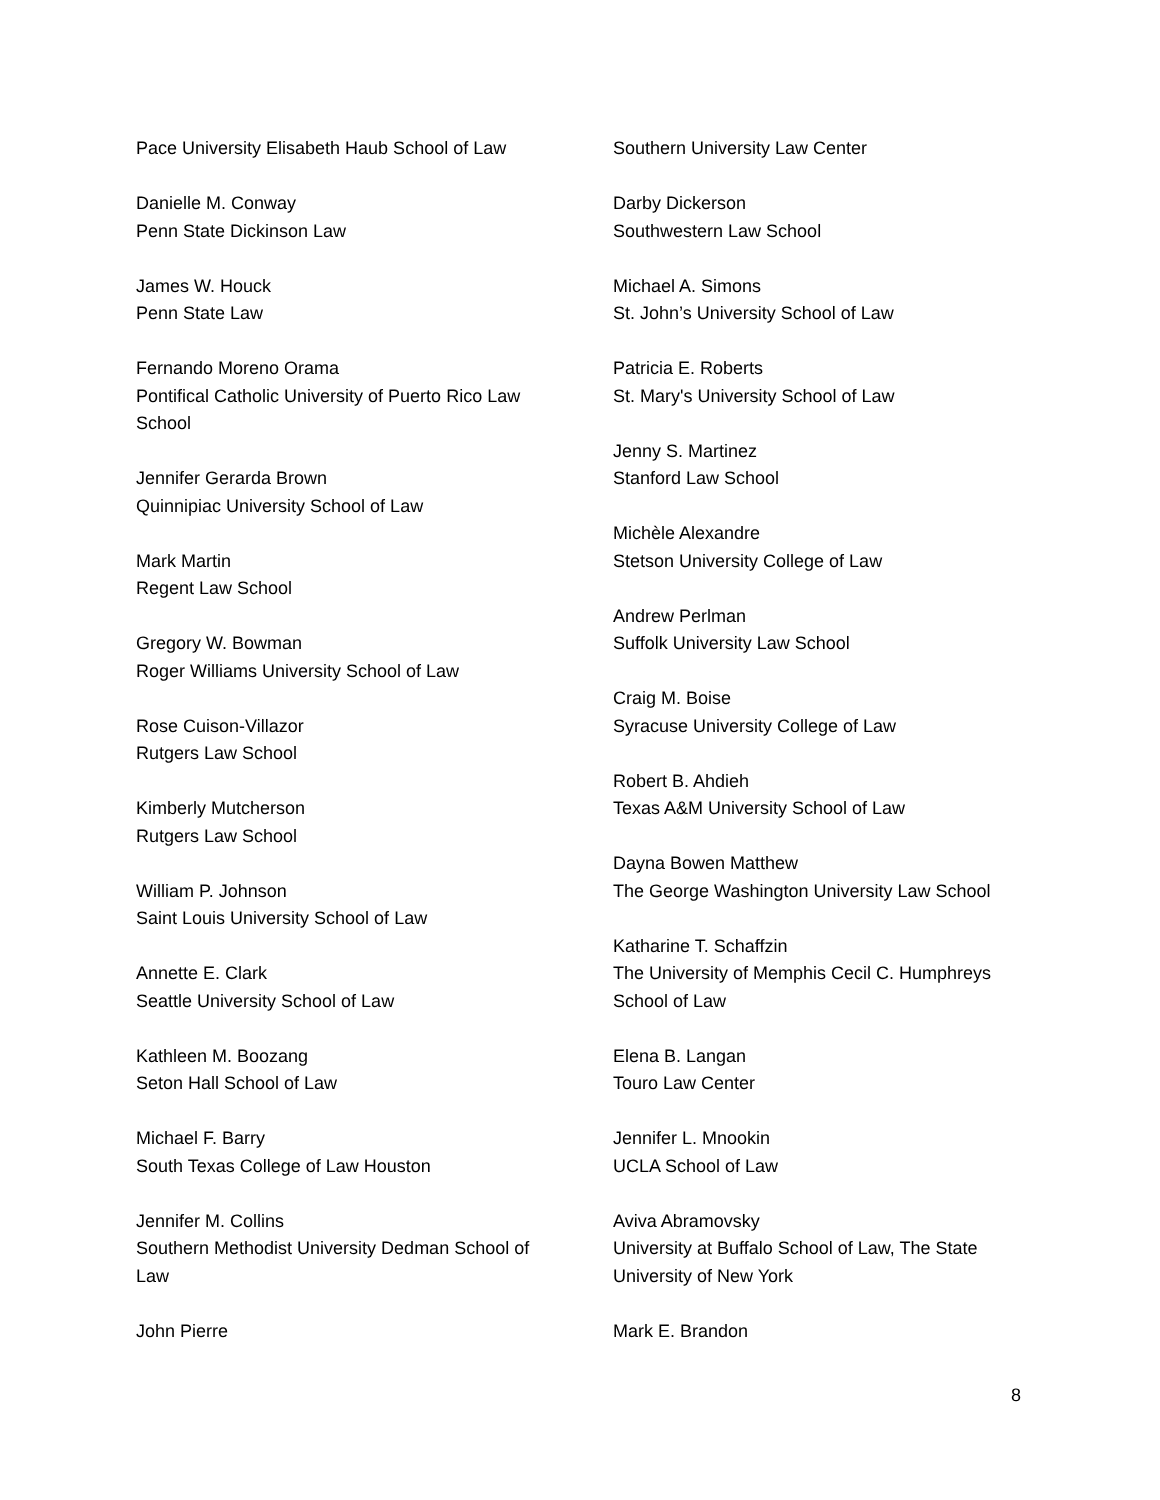Pace University Elisabeth Haub School of Law
Danielle M. Conway
Penn State Dickinson Law
James W. Houck
Penn State Law
Fernando Moreno Orama
Pontifical Catholic University of Puerto Rico Law School
Jennifer Gerarda Brown
Quinnipiac University School of Law
Mark Martin
Regent Law School
Gregory W. Bowman
Roger Williams University School of Law
Rose Cuison-Villazor
Rutgers Law School
Kimberly Mutcherson
Rutgers Law School
William P. Johnson
Saint Louis University School of Law
Annette E. Clark
Seattle University School of Law
Kathleen M. Boozang
Seton Hall School of Law
Michael F. Barry
South Texas College of Law Houston
Jennifer M. Collins
Southern Methodist University Dedman School of Law
John Pierre
Southern University Law Center
Darby Dickerson
Southwestern Law School
Michael A. Simons
St. John’s University School of Law
Patricia E. Roberts
St. Mary's University School of Law
Jenny S. Martinez
Stanford Law School
Michèle Alexandre
Stetson University College of Law
Andrew Perlman
Suffolk University Law School
Craig M. Boise
Syracuse University College of Law
Robert B. Ahdieh
Texas A&M University School of Law
Dayna Bowen Matthew
The George Washington University Law School
Katharine T. Schaffzin
The University of Memphis Cecil C. Humphreys School of Law
Elena B. Langan
Touro Law Center
Jennifer L. Mnookin
UCLA School of Law
Aviva Abramovsky
University at Buffalo School of Law, The State University of New York
Mark E. Brandon
8